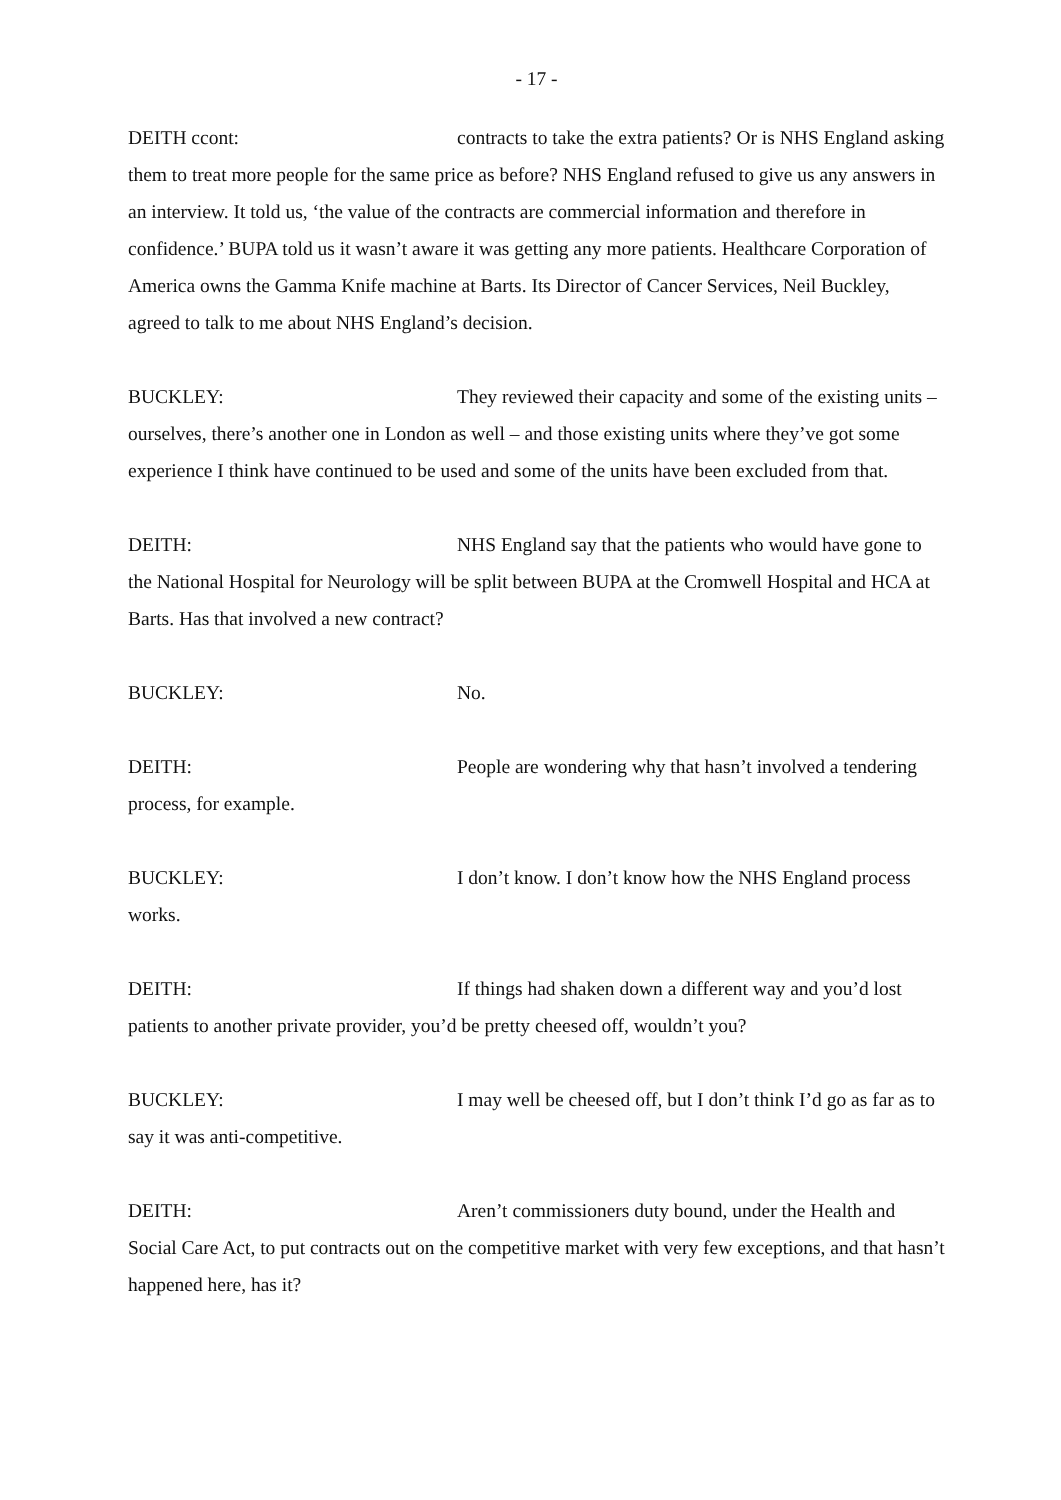- 17 -
DEITH ccont: contracts to take the extra patients? Or is NHS England asking them to treat more people for the same price as before? NHS England refused to give us any answers in an interview. It told us, ‘the value of the contracts are commercial information and therefore in confidence.’ BUPA told us it wasn’t aware it was getting any more patients. Healthcare Corporation of America owns the Gamma Knife machine at Barts. Its Director of Cancer Services, Neil Buckley, agreed to talk to me about NHS England’s decision.
BUCKLEY: They reviewed their capacity and some of the existing units – ourselves, there’s another one in London as well – and those existing units where they’ve got some experience I think have continued to be used and some of the units have been excluded from that.
DEITH: NHS England say that the patients who would have gone to the National Hospital for Neurology will be split between BUPA at the Cromwell Hospital and HCA at Barts. Has that involved a new contract?
BUCKLEY: No.
DEITH: People are wondering why that hasn’t involved a tendering process, for example.
BUCKLEY: I don’t know. I don’t know how the NHS England process works.
DEITH: If things had shaken down a different way and you’d lost patients to another private provider, you’d be pretty cheesed off, wouldn’t you?
BUCKLEY: I may well be cheesed off, but I don’t think I’d go as far as to say it was anti-competitive.
DEITH: Aren’t commissioners duty bound, under the Health and Social Care Act, to put contracts out on the competitive market with very few exceptions, and that hasn’t happened here, has it?